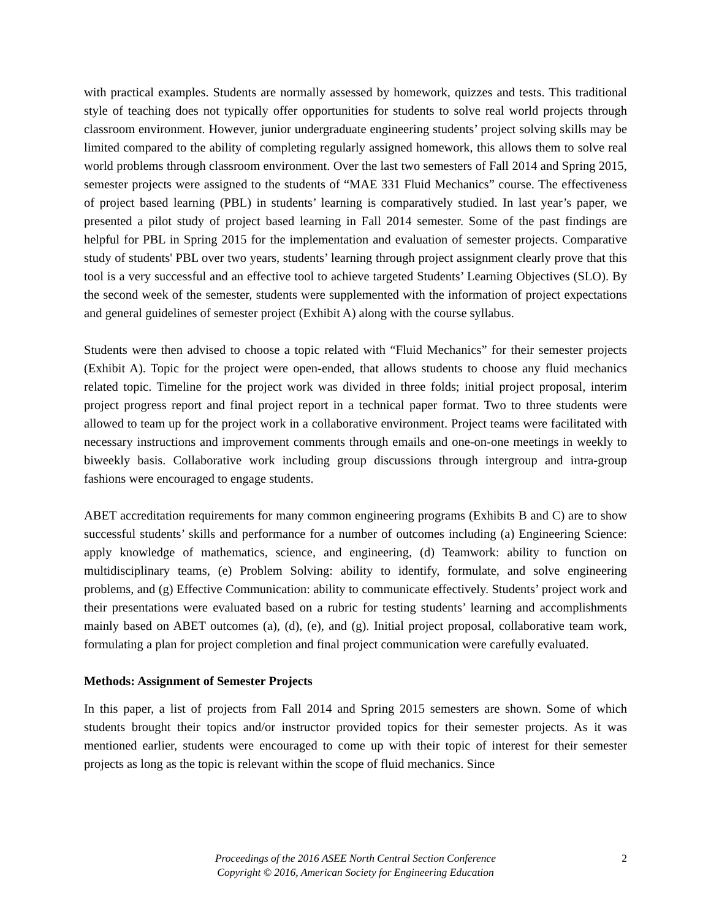with practical examples. Students are normally assessed by homework, quizzes and tests. This traditional style of teaching does not typically offer opportunities for students to solve real world projects through classroom environment. However, junior undergraduate engineering students’ project solving skills may be limited compared to the ability of completing regularly assigned homework, this allows them to solve real world problems through classroom environment. Over the last two semesters of Fall 2014 and Spring 2015, semester projects were assigned to the students of “MAE 331 Fluid Mechanics” course. The effectiveness of project based learning (PBL) in students’ learning is comparatively studied. In last year’s paper, we presented a pilot study of project based learning in Fall 2014 semester. Some of the past findings are helpful for PBL in Spring 2015 for the implementation and evaluation of semester projects. Comparative study of students' PBL over two years, students’ learning through project assignment clearly prove that this tool is a very successful and an effective tool to achieve targeted Students’ Learning Objectives (SLO). By the second week of the semester, students were supplemented with the information of project expectations and general guidelines of semester project (Exhibit A) along with the course syllabus.
Students were then advised to choose a topic related with “Fluid Mechanics” for their semester projects (Exhibit A). Topic for the project were open-ended, that allows students to choose any fluid mechanics related topic. Timeline for the project work was divided in three folds; initial project proposal, interim project progress report and final project report in a technical paper format. Two to three students were allowed to team up for the project work in a collaborative environment. Project teams were facilitated with necessary instructions and improvement comments through emails and one-on-one meetings in weekly to biweekly basis. Collaborative work including group discussions through intergroup and intra-group fashions were encouraged to engage students.
ABET accreditation requirements for many common engineering programs (Exhibits B and C) are to show successful students’ skills and performance for a number of outcomes including (a) Engineering Science: apply knowledge of mathematics, science, and engineering, (d) Teamwork: ability to function on multidisciplinary teams, (e) Problem Solving: ability to identify, formulate, and solve engineering problems, and (g) Effective Communication: ability to communicate effectively. Students’ project work and their presentations were evaluated based on a rubric for testing students’ learning and accomplishments mainly based on ABET outcomes (a), (d), (e), and (g). Initial project proposal, collaborative team work, formulating a plan for project completion and final project communication were carefully evaluated.
Methods: Assignment of Semester Projects
In this paper, a list of projects from Fall 2014 and Spring 2015 semesters are shown. Some of which students brought their topics and/or instructor provided topics for their semester projects. As it was mentioned earlier, students were encouraged to come up with their topic of interest for their semester projects as long as the topic is relevant within the scope of fluid mechanics. Since
Proceedings of the 2016 ASEE North Central Section Conference
Copyright © 2016, American Society for Engineering Education
2